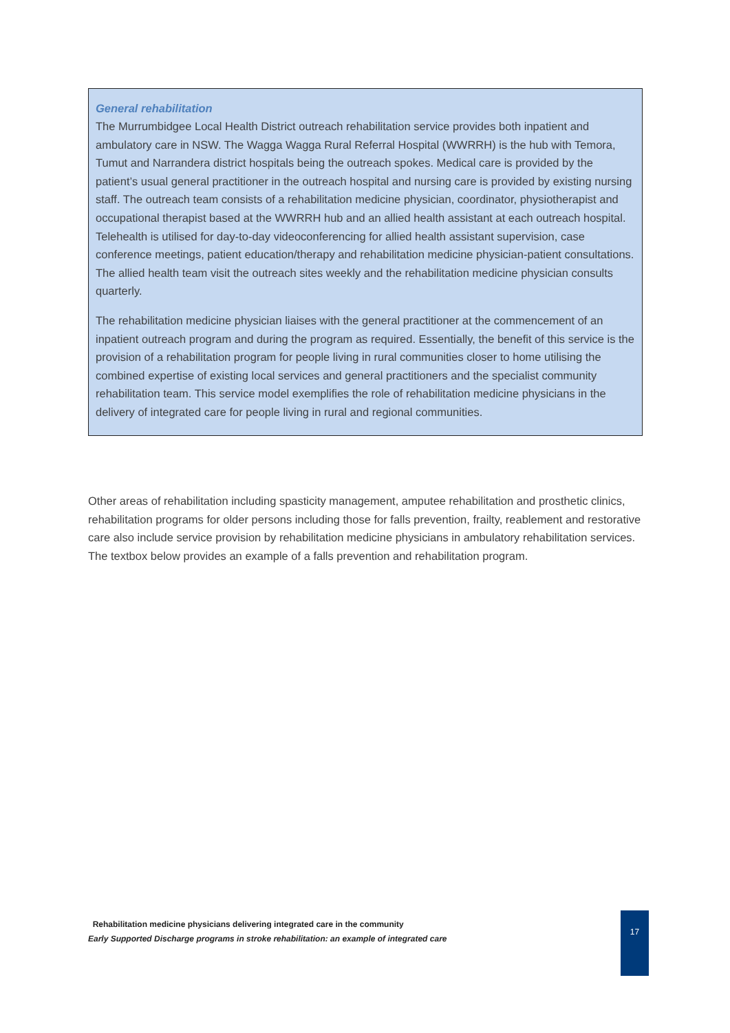General rehabilitation
The Murrumbidgee Local Health District outreach rehabilitation service provides both inpatient and ambulatory care in NSW. The Wagga Wagga Rural Referral Hospital (WWRRH) is the hub with Temora, Tumut and Narrandera district hospitals being the outreach spokes. Medical care is provided by the patient’s usual general practitioner in the outreach hospital and nursing care is provided by existing nursing staff. The outreach team consists of a rehabilitation medicine physician, coordinator, physiotherapist and occupational therapist based at the WWRRH hub and an allied health assistant at each outreach hospital. Telehealth is utilised for day-to-day videoconferencing for allied health assistant supervision, case conference meetings, patient education/therapy and rehabilitation medicine physician-patient consultations. The allied health team visit the outreach sites weekly and the rehabilitation medicine physician consults quarterly.
The rehabilitation medicine physician liaises with the general practitioner at the commencement of an inpatient outreach program and during the program as required. Essentially, the benefit of this service is the provision of a rehabilitation program for people living in rural communities closer to home utilising the combined expertise of existing local services and general practitioners and the specialist community rehabilitation team. This service model exemplifies the role of rehabilitation medicine physicians in the delivery of integrated care for people living in rural and regional communities.
Other areas of rehabilitation including spasticity management, amputee rehabilitation and prosthetic clinics, rehabilitation programs for older persons including those for falls prevention, frailty, reablement and restorative care also include service provision by rehabilitation medicine physicians in ambulatory rehabilitation services. The textbox below provides an example of a falls prevention and rehabilitation program.
Rehabilitation medicine physicians delivering integrated care in the community
Early Supported Discharge programs in stroke rehabilitation: an example of integrated care
17